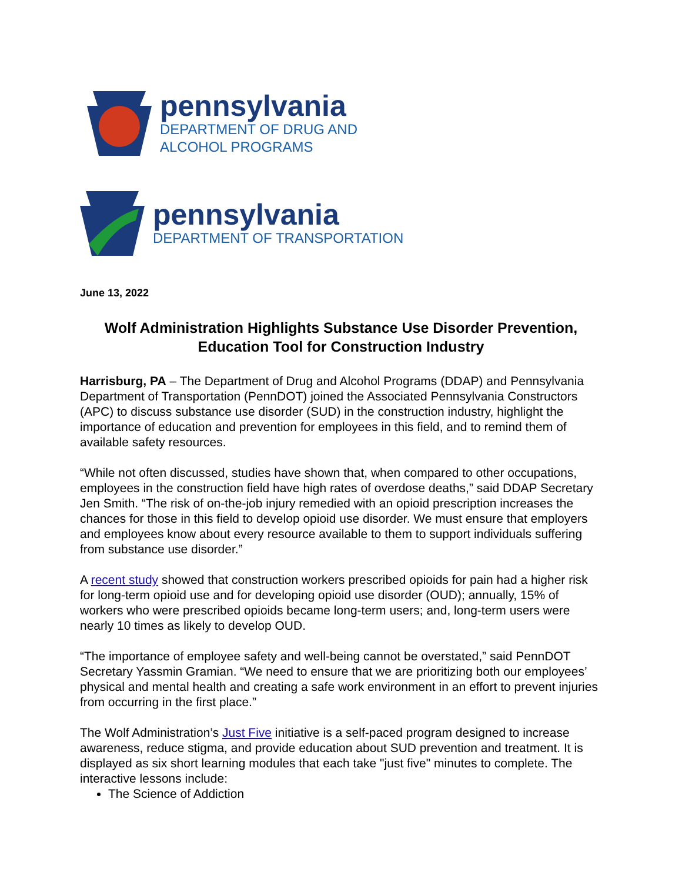pennsylvania
DEPARTMENT OF DRUG AND
ALCOHOL PROGRAMS
pennsylvania
DEPARTMENT OF TRANSPORTATION
June 13, 2022
Wolf Administration Highlights Substance Use Disorder Prevention,
Education Tool for Construction Industry
Harrisburg, PA – The Department of Drug and Alcohol Programs (DDAP) and Pennsylvania Department of Transportation (PennDOT) joined the Associated Pennsylvania Constructors (APC) to discuss substance use disorder (SUD) in the construction industry, highlight the importance of education and prevention for employees in this field, and to remind them of available safety resources.
“While not often discussed, studies have shown that, when compared to other occupations, employees in the construction field have high rates of overdose deaths,” said DDAP Secretary Jen Smith. “The risk of on-the-job injury remedied with an opioid prescription increases the chances for those in this field to develop opioid use disorder. We must ensure that employers and employees know about every resource available to them to support individuals suffering from substance use disorder.”
A recent study showed that construction workers prescribed opioids for pain had a higher risk for long-term opioid use and for developing opioid use disorder (OUD); annually, 15% of workers who were prescribed opioids became long-term users; and, long-term users were nearly 10 times as likely to develop OUD.
“The importance of employee safety and well-being cannot be overstated,” said PennDOT Secretary Yassmin Gramian. “We need to ensure that we are prioritizing both our employees’ physical and mental health and creating a safe work environment in an effort to prevent injuries from occurring in the first place.”
The Wolf Administration’s Just Five initiative is a self-paced program designed to increase awareness, reduce stigma, and provide education about SUD prevention and treatment. It is displayed as six short learning modules that each take "just five" minutes to complete. The interactive lessons include:
The Science of Addiction